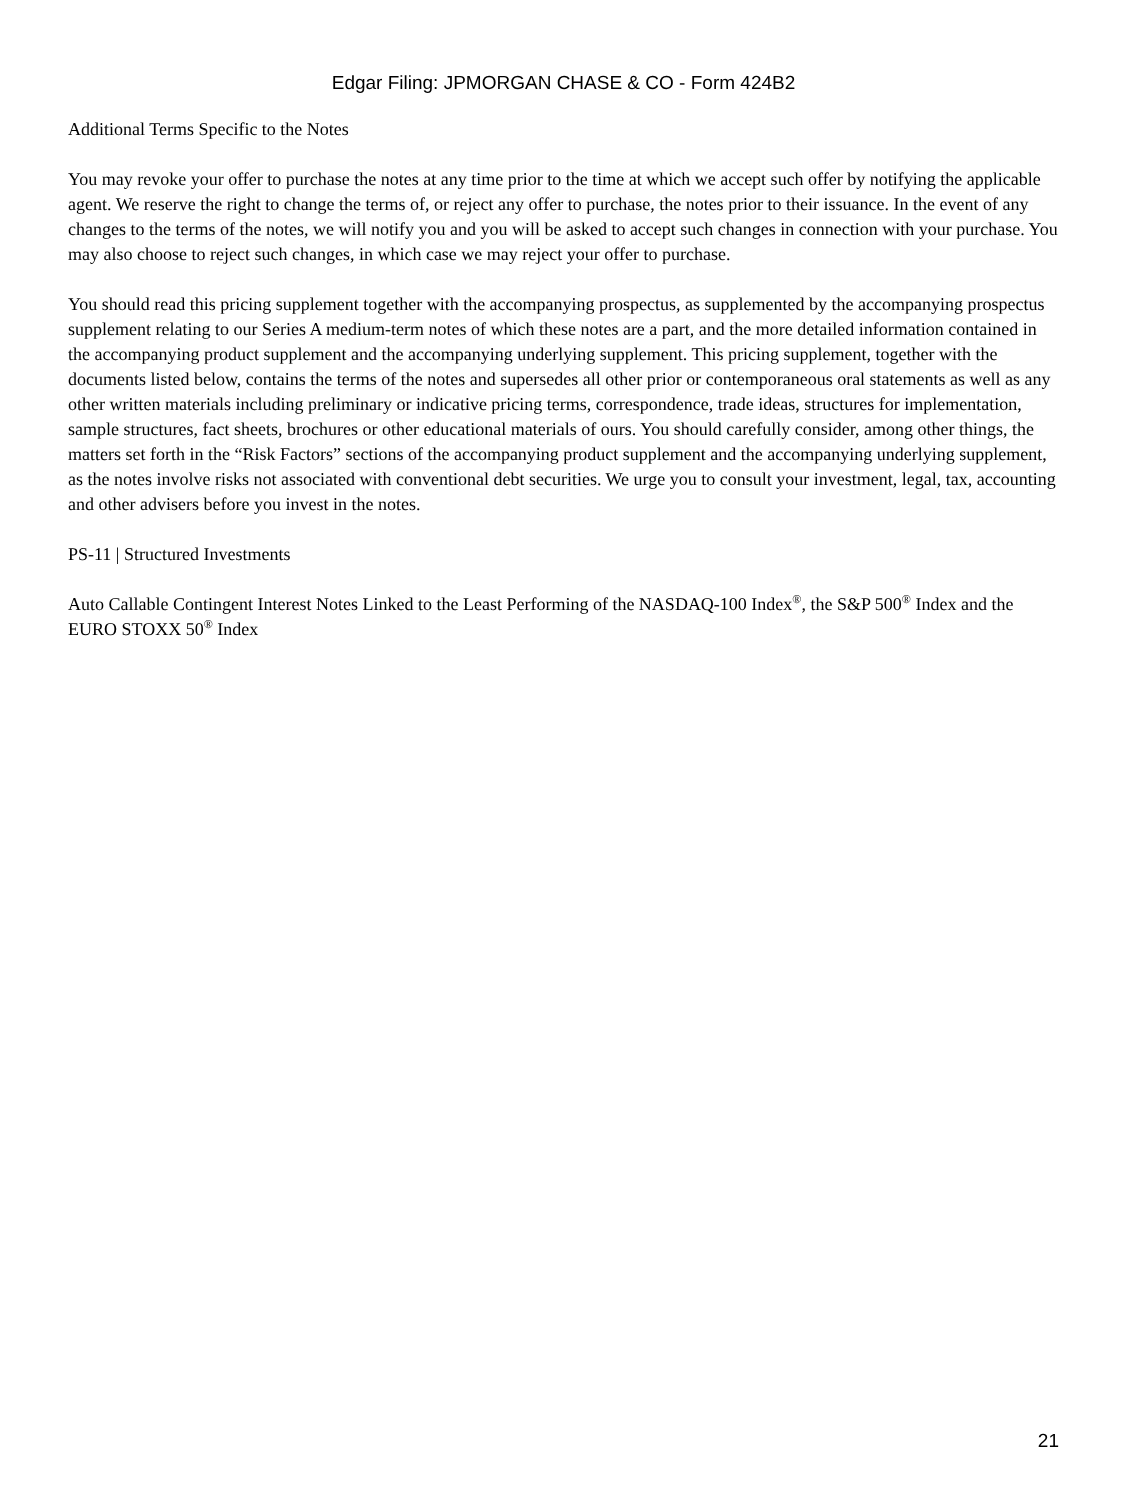Edgar Filing: JPMORGAN CHASE & CO - Form 424B2
Additional Terms Specific to the Notes
You may revoke your offer to purchase the notes at any time prior to the time at which we accept such offer by notifying the applicable agent. We reserve the right to change the terms of, or reject any offer to purchase, the notes prior to their issuance. In the event of any changes to the terms of the notes, we will notify you and you will be asked to accept such changes in connection with your purchase. You may also choose to reject such changes, in which case we may reject your offer to purchase.
You should read this pricing supplement together with the accompanying prospectus, as supplemented by the accompanying prospectus supplement relating to our Series A medium-term notes of which these notes are a part, and the more detailed information contained in the accompanying product supplement and the accompanying underlying supplement. This pricing supplement, together with the documents listed below, contains the terms of the notes and supersedes all other prior or contemporaneous oral statements as well as any other written materials including preliminary or indicative pricing terms, correspondence, trade ideas, structures for implementation, sample structures, fact sheets, brochures or other educational materials of ours. You should carefully consider, among other things, the matters set forth in the “Risk Factors” sections of the accompanying product supplement and the accompanying underlying supplement, as the notes involve risks not associated with conventional debt securities. We urge you to consult your investment, legal, tax, accounting and other advisers before you invest in the notes.
PS-11 | Structured Investments
Auto Callable Contingent Interest Notes Linked to the Least Performing of the NASDAQ-100 Index<sup>®</sup>, the S&P 500<sup>®</sup> Index and the EURO STOXX 50<sup>®</sup> Index
21